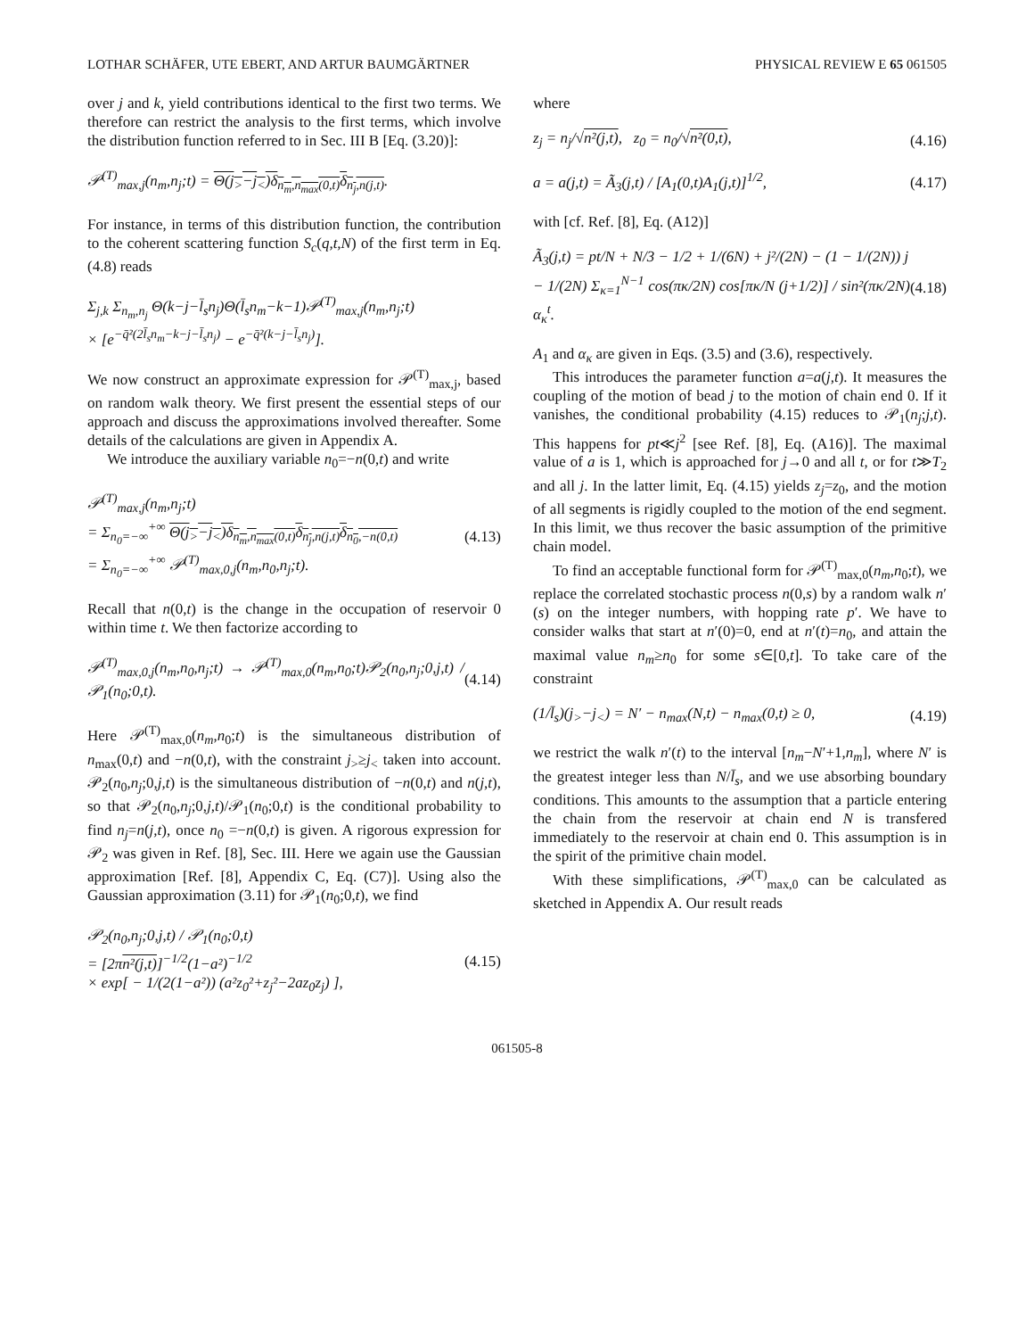LOTHAR SCHÄFER, UTE EBERT, AND ARTUR BAUMGÄRTNER PHYSICAL REVIEW E 65 061505
over j and k, yield contributions identical to the first two terms. We therefore can restrict the analysis to the first terms, which involve the distribution function referred to in Sec. III B [Eq. (3.20)]:
𝒫<sup>(T)</sup><sub>max,j</sub>(n<sub>m</sub>,n<sub>j</sub>;t) = Θ(j<sub>></sub>−j<sub><</sub>)δ<sub>n<sub>m</sub>,n<sub>max</sub>(0,t)</sub>δ<sub>n<sub>j</sub>,n(j,t)</sub>.
For instance, in terms of this distribution function, the contribution to the coherent scattering function S<sub>c</sub>(q,t,N) of the first term in Eq. (4.8) reads
Σ<sub>j,k</sub> Σ<sub>n<sub>m</sub>,n<sub>j</sub></sub> Θ(k−j−l̄<sub>s</sub>n<sub>j</sub>)Θ(l̄<sub>s</sub>n<sub>m</sub>−k−1)𝒫<sup>(T)</sup><sub>max,j</sub>(n<sub>m</sub>,n<sub>j</sub>;t)
× [e<sup>−q̄²(2l̄<sub>s</sub>n<sub>m</sub>−k−j−l̄<sub>s</sub>n<sub>j</sub>)</sup> − e<sup>−q̄²(k−j−l̄<sub>s</sub>n<sub>j</sub>)</sup>].
We now construct an approximate expression for 𝒫<sup>(T)</sup><sub>max,j</sub>, based on random walk theory. We first present the essential steps of our approach and discuss the approximations involved thereafter. Some details of the calculations are given in Appendix A.
We introduce the auxiliary variable n<sub>0</sub>=−n(0,t) and write
𝒫<sup>(T)</sup><sub>max,j</sub>(n<sub>m</sub>,n<sub>j</sub>;t)
= Σ<sub>n<sub>0</sub>=−∞</sub><sup>+∞</sup> Θ(j<sub>></sub>−j<sub><</sub>)δ<sub>n<sub>m</sub>,n<sub>max</sub>(0,t)</sub>δ<sub>n<sub>j</sub>,n(j,t)</sub>δ<sub>n<sub>0</sub>,−n(0,t)</sub>
= Σ<sub>n<sub>0</sub>=−∞</sub><sup>+∞</sup> 𝒫<sup>(T)</sup><sub>max,0,j</sub>(n<sub>m</sub>,n<sub>0</sub>,n<sub>j</sub>;t). (4.13)
Recall that n(0,t) is the change in the occupation of reservoir 0 within time t. We then factorize according to
𝒫<sup>(T)</sup><sub>max,0,j</sub>(n<sub>m</sub>,n<sub>0</sub>,n<sub>j</sub>;t) → 𝒫<sup>(T)</sup><sub>max,0</sub>(n<sub>m</sub>,n<sub>0</sub>;t)𝒫<sub>2</sub>(n<sub>0</sub>,n<sub>j</sub>;0,j,t) / 𝒫<sub>1</sub>(n<sub>0</sub>;0,t). (4.14)
Here 𝒫<sup>(T)</sup><sub>max,0</sub>(n<sub>m</sub>,n<sub>0</sub>;t) is the simultaneous distribution of n<sub>max</sub>(0,t) and −n(0,t), with the constraint j<sub>></sub>≥j<sub><</sub> taken into account. 𝒫<sub>2</sub>(n<sub>0</sub>,n<sub>j</sub>;0,j,t) is the simultaneous distribution of −n(0,t) and n(j,t), so that 𝒫<sub>2</sub>(n<sub>0</sub>,n<sub>j</sub>;0,j,t)/𝒫<sub>1</sub>(n<sub>0</sub>;0,t) is the conditional probability to find n<sub>j</sub>=n(j,t), once n<sub>0</sub> =−n(0,t) is given. A rigorous expression for 𝒫<sub>2</sub> was given in Ref. [8], Sec. III. Here we again use the Gaussian approximation [Ref. [8], Appendix C, Eq. (C7)]. Using also the Gaussian approximation (3.11) for 𝒫<sub>1</sub>(n<sub>0</sub>;0,t), we find
𝒫<sub>2</sub>(n<sub>0</sub>,n<sub>j</sub>;0,j,t) / 𝒫<sub>1</sub>(n<sub>0</sub>;0,t)
= [2πn²(j,t)]<sup>−1/2</sup>(1−a²)<sup>−1/2</sup>
× exp[ − 1/(2(1−a²)) (a²z<sub>0</sub>²+z<sub>j</sub>²−2az<sub>0</sub>z<sub>j</sub>) ], (4.15)
where
z<sub>j</sub> = n<sub>j</sub>/√n²(j,t), z<sub>0</sub> = n<sub>0</sub>/√n²(0,t), (4.16)
a = a(j,t) = Ã<sub>3</sub>(j,t) / [A<sub>1</sub>(0,t)A<sub>1</sub>(j,t)]<sup>1/2</sup>, (4.17)
with [cf. Ref. [8], Eq. (A12)]
Ã<sub>3</sub>(j,t) = pt/N + N/3 − 1/2 + 1/(6N) + j²/(2N) − (1 − 1/(2N)) j
− 1/(2N) Σ<sub>κ=1</sub><sup>N−1</sup> cos(πκ/2N) cos[πκ/N (j+1/2)] / sin²(πκ/2N) α<sub>κ</sub><sup>t</sup>. (4.18)
A<sub>1</sub> and α<sub>κ</sub> are given in Eqs. (3.5) and (3.6), respectively.
This introduces the parameter function a=a(j,t). It measures the coupling of the motion of bead j to the motion of chain end 0. If it vanishes, the conditional probability (4.15) reduces to 𝒫<sub>1</sub>(n<sub>j</sub>;j,t). This happens for pt≪j<sup>2</sup> [see Ref. [8], Eq. (A16)]. The maximal value of a is 1, which is approached for j→0 and all t, or for t≫T<sub>2</sub> and all j. In the latter limit, Eq. (4.15) yields z<sub>j</sub>=z<sub>0</sub>, and the motion of all segments is rigidly coupled to the motion of the end segment. In this limit, we thus recover the basic assumption of the primitive chain model.
To find an acceptable functional form for 𝒫<sup>(T)</sup><sub>max,0</sub>(n<sub>m</sub>,n<sub>0</sub>;t), we replace the correlated stochastic process n(0,s) by a random walk n′(s) on the integer numbers, with hopping rate p′. We have to consider walks that start at n′(0)=0, end at n′(t)=n<sub>0</sub>, and attain the maximal value n<sub>m</sub>≥n<sub>0</sub> for some s∈[0,t]. To take care of the constraint
(1/l̄<sub>s</sub>)(j<sub>></sub>−j<sub><</sub>) = N′ − n<sub>max</sub>(N,t) − n<sub>max</sub>(0,t) ≥ 0, (4.19)
we restrict the walk n′(t) to the interval [n<sub>m</sub>−N′+1,n<sub>m</sub>], where N′ is the greatest integer less than N/l̄<sub>s</sub>, and we use absorbing boundary conditions. This amounts to the assumption that a particle entering the chain from the reservoir at chain end N is transfered immediately to the reservoir at chain end 0. This assumption is in the spirit of the primitive chain model.
With these simplifications, 𝒫<sup>(T)</sup><sub>max,0</sub> can be calculated as sketched in Appendix A. Our result reads
061505-8